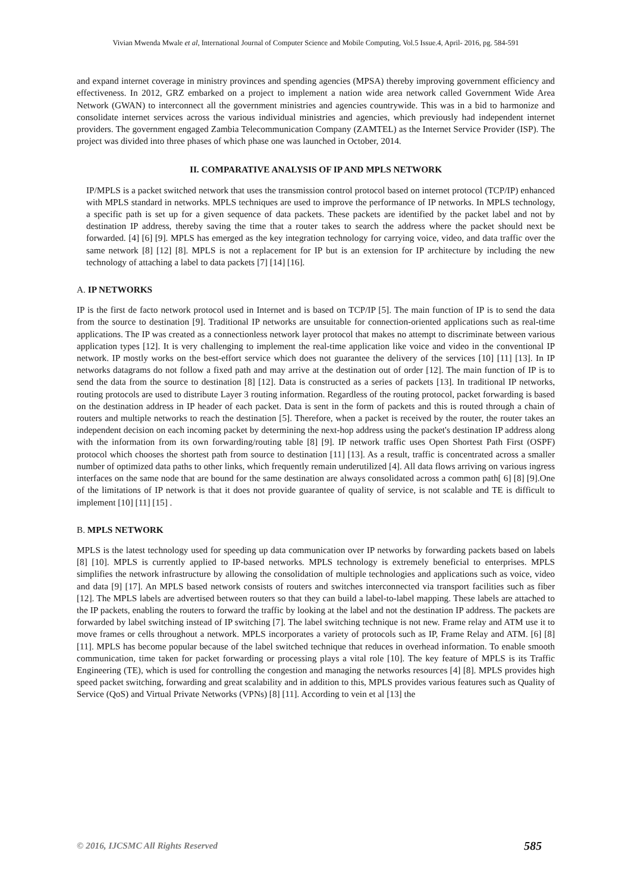Vivian Mwenda Mwale et al, International Journal of Computer Science and Mobile Computing, Vol.5 Issue.4, April- 2016, pg. 584-591
and expand internet coverage in ministry provinces and spending agencies (MPSA) thereby improving government efficiency and effectiveness. In 2012, GRZ embarked on a project to implement a nation wide area network called Government Wide Area Network (GWAN) to interconnect all the government ministries and agencies countrywide. This was in a bid to harmonize and consolidate internet services across the various individual ministries and agencies, which previously had independent internet providers. The government engaged Zambia Telecommunication Company (ZAMTEL) as the Internet Service Provider (ISP). The project was divided into three phases of which phase one was launched in October, 2014.
II. COMPARATIVE ANALYSIS OF IP AND MPLS NETWORK
IP/MPLS is a packet switched network that uses the transmission control protocol based on internet protocol (TCP/IP) enhanced with MPLS standard in networks. MPLS techniques are used to improve the performance of IP networks. In MPLS technology, a specific path is set up for a given sequence of data packets. These packets are identified by the packet label and not by destination IP address, thereby saving the time that a router takes to search the address where the packet should next be forwarded. [4] [6] [9]. MPLS has emerged as the key integration technology for carrying voice, video, and data traffic over the same network [8] [12] [8]. MPLS is not a replacement for IP but is an extension for IP architecture by including the new technology of attaching a label to data packets [7] [14] [16].
A. IP NETWORKS
IP is the first de facto network protocol used in Internet and is based on TCP/IP [5]. The main function of IP is to send the data from the source to destination [9]. Traditional IP networks are unsuitable for connection-oriented applications such as real-time applications. The IP was created as a connectionless network layer protocol that makes no attempt to discriminate between various application types [12]. It is very challenging to implement the real-time application like voice and video in the conventional IP network. IP mostly works on the best-effort service which does not guarantee the delivery of the services [10] [11] [13]. In IP networks datagrams do not follow a fixed path and may arrive at the destination out of order [12]. The main function of IP is to send the data from the source to destination [8] [12]. Data is constructed as a series of packets [13]. In traditional IP networks, routing protocols are used to distribute Layer 3 routing information. Regardless of the routing protocol, packet forwarding is based on the destination address in IP header of each packet. Data is sent in the form of packets and this is routed through a chain of routers and multiple networks to reach the destination [5]. Therefore, when a packet is received by the router, the router takes an independent decision on each incoming packet by determining the next-hop address using the packet's destination IP address along with the information from its own forwarding/routing table [8] [9]. IP network traffic uses Open Shortest Path First (OSPF) protocol which chooses the shortest path from source to destination [11] [13]. As a result, traffic is concentrated across a smaller number of optimized data paths to other links, which frequently remain underutilized [4]. All data flows arriving on various ingress interfaces on the same node that are bound for the same destination are always consolidated across a common path[ 6] [8] [9].One of the limitations of IP network is that it does not provide guarantee of quality of service, is not scalable and TE is difficult to implement [10] [11] [15] .
B. MPLS NETWORK
MPLS is the latest technology used for speeding up data communication over IP networks by forwarding packets based on labels [8] [10]. MPLS is currently applied to IP-based networks. MPLS technology is extremely beneficial to enterprises. MPLS simplifies the network infrastructure by allowing the consolidation of multiple technologies and applications such as voice, video and data [9] [17]. An MPLS based network consists of routers and switches interconnected via transport facilities such as fiber [12]. The MPLS labels are advertised between routers so that they can build a label-to-label mapping. These labels are attached to the IP packets, enabling the routers to forward the traffic by looking at the label and not the destination IP address. The packets are forwarded by label switching instead of IP switching [7]. The label switching technique is not new. Frame relay and ATM use it to move frames or cells throughout a network. MPLS incorporates a variety of protocols such as IP, Frame Relay and ATM. [6] [8] [11]. MPLS has become popular because of the label switched technique that reduces in overhead information. To enable smooth communication, time taken for packet forwarding or processing plays a vital role [10]. The key feature of MPLS is its Traffic Engineering (TE), which is used for controlling the congestion and managing the networks resources [4] [8]. MPLS provides high speed packet switching, forwarding and great scalability and in addition to this, MPLS provides various features such as Quality of Service (QoS) and Virtual Private Networks (VPNs) [8] [11]. According to vein et al [13] the
© 2016, IJCSMC All Rights Reserved 585